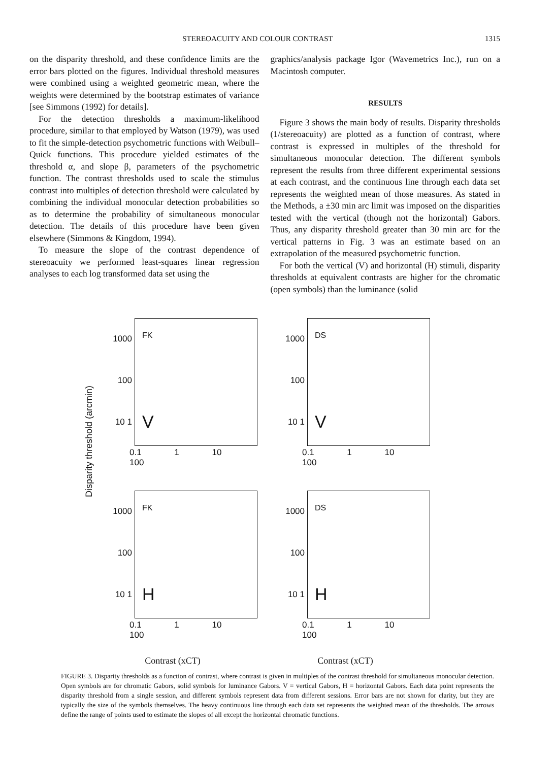STEREOACUITY AND COLOUR CONTRAST 1315
on the disparity threshold, and these confidence limits are the error bars plotted on the figures. Individual threshold measures were combined using a weighted geometric mean, where the weights were determined by the bootstrap estimates of variance [see Simmons (1992) for details].
For the detection thresholds a maximum-likelihood procedure, similar to that employed by Watson (1979), was used to fit the simple-detection psychometric functions with Weibull–Quick functions. This procedure yielded estimates of the threshold α, and slope β, parameters of the psychometric function. The contrast thresholds used to scale the stimulus contrast into multiples of detection threshold were calculated by combining the individual monocular detection probabilities so as to determine the probability of simultaneous monocular detection. The details of this procedure have been given elsewhere (Simmons & Kingdom, 1994).
To measure the slope of the contrast dependence of stereoacuity we performed least-squares linear regression analyses to each log transformed data set using the
graphics/analysis package Igor (Wavemetrics Inc.), run on a Macintosh computer.
RESULTS
Figure 3 shows the main body of results. Disparity thresholds (1/stereoacuity) are plotted as a function of contrast, where contrast is expressed in multiples of the threshold for simultaneous monocular detection. The different symbols represent the results from three different experimental sessions at each contrast, and the continuous line through each data set represents the weighted mean of those measures. As stated in the Methods, a ±30 min arc limit was imposed on the disparities tested with the vertical (though not the horizontal) Gabors. Thus, any disparity threshold greater than 30 min arc for the vertical patterns in Fig. 3 was an estimate based on an extrapolation of the measured psychometric function.
For both the vertical (V) and horizontal (H) stimuli, disparity thresholds at equivalent contrasts are higher for the chromatic (open symbols) than the luminance (solid
1000 100 10 1
FK
V
0.1 1 10 100
1000 100 10 1
DS
V
0.1 1 10 100
1000 100 10 1
FK
H
0.1 1 10 100
1000 100 10 1
DS
H
0.1 1 10 100
Disparity threshold (arcmin)
Contrast (xCT) Contrast (xCT)
FIGURE 3. Disparity thresholds as a function of contrast, where contrast is given in multiples of the contrast threshold for simultaneous monocular detection. Open symbols are for chromatic Gabors, solid symbols for luminance Gabors. V = vertical Gabors, H = horizontal Gabors. Each data point represents the disparity threshold from a single session, and different symbols represent data from different sessions. Error bars are not shown for clarity, but they are typically the size of the symbols themselves. The heavy continuous line through each data set represents the weighted mean of the thresholds. The arrows define the range of points used to estimate the slopes of all except the horizontal chromatic functions.